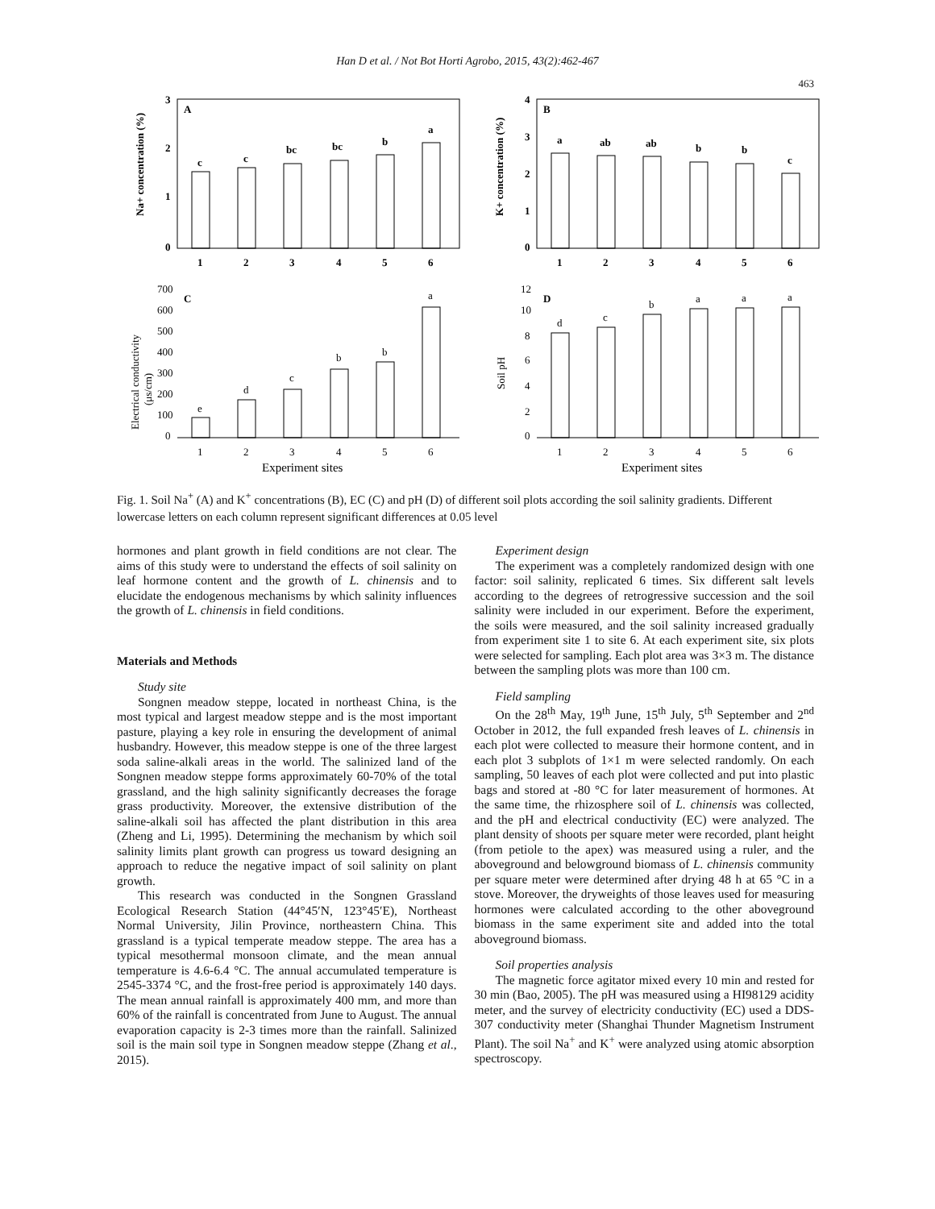Han D et al. / Not Bot Horti Agrobo, 2015, 43(2):462-467
463
Na+ concentration (%)
A
3
2
1
0
c
c
bc
bc
b
a
1
2
3
4
5
6
K+ concentration (%)
B
4
3
2
1
0
a
ab
ab
b
b
c
1
2
3
4
5
6
Electrical conductivity
(μs/cm)
C
700
600
500
400
300
200
100
0
e
d
c
b
b
a
1
2
3
4
5
6
Experiment sites
Soil pH
D
12
10
8
6
4
2
0
d
c
b
a
a
a
1
2
3
4
5
6
Experiment sites
Fig. 1. Soil Na<sup>+</sup> (A) and K<sup>+</sup> concentrations (B), EC (C) and pH (D) of different soil plots according the soil salinity gradients. Different lowercase letters on each column represent significant differences at 0.05 level
hormones and plant growth in field conditions are not clear. The aims of this study were to understand the effects of soil salinity on leaf hormone content and the growth of L. chinensis and to elucidate the endogenous mechanisms by which salinity influences the growth of L. chinensis in field conditions.
Materials and Methods
Study site
Songnen meadow steppe, located in northeast China, is the most typical and largest meadow steppe and is the most important pasture, playing a key role in ensuring the development of animal husbandry. However, this meadow steppe is one of the three largest soda saline-alkali areas in the world. The salinized land of the Songnen meadow steppe forms approximately 60-70% of the total grassland, and the high salinity significantly decreases the forage grass productivity. Moreover, the extensive distribution of the saline-alkali soil has affected the plant distribution in this area (Zheng and Li, 1995). Determining the mechanism by which soil salinity limits plant growth can progress us toward designing an approach to reduce the negative impact of soil salinity on plant growth.
This research was conducted in the Songnen Grassland Ecological Research Station (44°45′N, 123°45′E), Northeast Normal University, Jilin Province, northeastern China. This grassland is a typical temperate meadow steppe. The area has a typical mesothermal monsoon climate, and the mean annual temperature is 4.6-6.4 °C. The annual accumulated temperature is 2545-3374 °C, and the frost-free period is approximately 140 days. The mean annual rainfall is approximately 400 mm, and more than 60% of the rainfall is concentrated from June to August. The annual evaporation capacity is 2-3 times more than the rainfall. Salinized soil is the main soil type in Songnen meadow steppe (Zhang et al., 2015).
Experiment design
The experiment was a completely randomized design with one factor: soil salinity, replicated 6 times. Six different salt levels according to the degrees of retrogressive succession and the soil salinity were included in our experiment. Before the experiment, the soils were measured, and the soil salinity increased gradually from experiment site 1 to site 6. At each experiment site, six plots were selected for sampling. Each plot area was 3×3 m. The distance between the sampling plots was more than 100 cm.
Field sampling
On the 28<sup>th</sup> May, 19<sup>th</sup> June, 15<sup>th</sup> July, 5<sup>th</sup> September and 2<sup>nd</sup> October in 2012, the full expanded fresh leaves of L. chinensis in each plot were collected to measure their hormone content, and in each plot 3 subplots of 1×1 m were selected randomly. On each sampling, 50 leaves of each plot were collected and put into plastic bags and stored at -80 °C for later measurement of hormones. At the same time, the rhizosphere soil of L. chinensis was collected, and the pH and electrical conductivity (EC) were analyzed. The plant density of shoots per square meter were recorded, plant height (from petiole to the apex) was measured using a ruler, and the aboveground and belowground biomass of L. chinensis community per square meter were determined after drying 48 h at 65 °C in a stove. Moreover, the dryweights of those leaves used for measuring hormones were calculated according to the other aboveground biomass in the same experiment site and added into the total aboveground biomass.
Soil properties analysis
The magnetic force agitator mixed every 10 min and rested for 30 min (Bao, 2005). The pH was measured using a HI98129 acidity meter, and the survey of electricity conductivity (EC) used a DDS-307 conductivity meter (Shanghai Thunder Magnetism Instrument Plant). The soil Na<sup>+</sup> and K<sup>+</sup> were analyzed using atomic absorption spectroscopy.